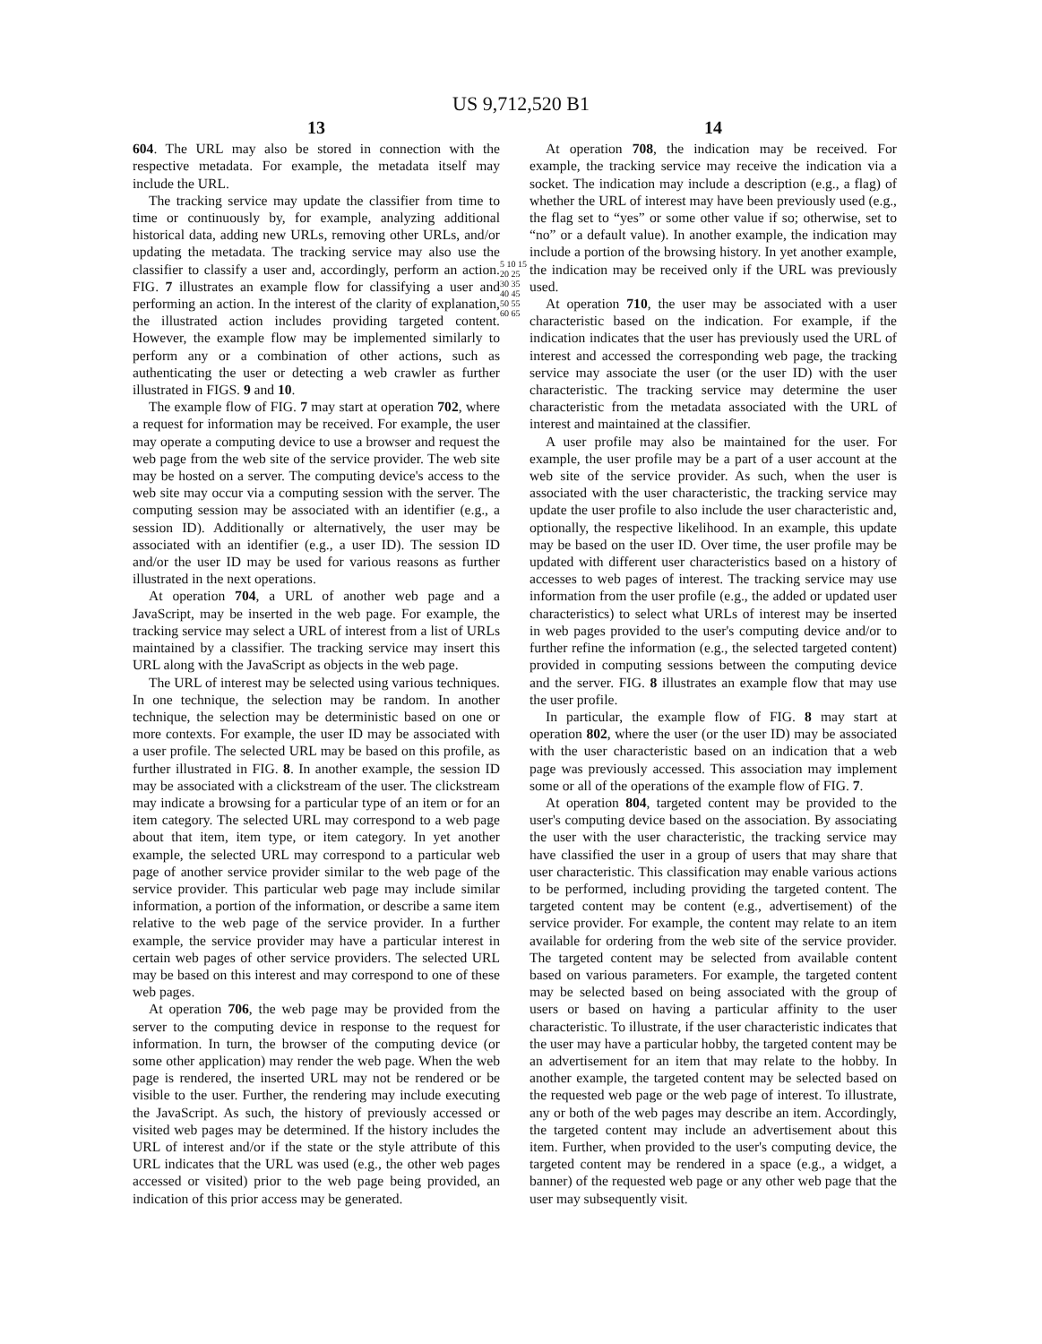US 9,712,520 B1
13
604. The URL may also be stored in connection with the respective metadata. For example, the metadata itself may include the URL.
The tracking service may update the classifier from time to time or continuously by, for example, analyzing additional historical data, adding new URLs, removing other URLs, and/or updating the metadata. The tracking service may also use the classifier to classify a user and, accordingly, perform an action. FIG. 7 illustrates an example flow for classifying a user and performing an action. In the interest of the clarity of explanation, the illustrated action includes providing targeted content. However, the example flow may be implemented similarly to perform any or a combination of other actions, such as authenticating the user or detecting a web crawler as further illustrated in FIGS. 9 and 10.
The example flow of FIG. 7 may start at operation 702, where a request for information may be received. For example, the user may operate a computing device to use a browser and request the web page from the web site of the service provider. The web site may be hosted on a server. The computing device's access to the web site may occur via a computing session with the server. The computing session may be associated with an identifier (e.g., a session ID). Additionally or alternatively, the user may be associated with an identifier (e.g., a user ID). The session ID and/or the user ID may be used for various reasons as further illustrated in the next operations.
At operation 704, a URL of another web page and a JavaScript, may be inserted in the web page. For example, the tracking service may select a URL of interest from a list of URLs maintained by a classifier. The tracking service may insert this URL along with the JavaScript as objects in the web page.
The URL of interest may be selected using various techniques. In one technique, the selection may be random. In another technique, the selection may be deterministic based on one or more contexts. For example, the user ID may be associated with a user profile. The selected URL may be based on this profile, as further illustrated in FIG. 8. In another example, the session ID may be associated with a clickstream of the user. The clickstream may indicate a browsing for a particular type of an item or for an item category. The selected URL may correspond to a web page about that item, item type, or item category. In yet another example, the selected URL may correspond to a particular web page of another service provider similar to the web page of the service provider. This particular web page may include similar information, a portion of the information, or describe a same item relative to the web page of the service provider. In a further example, the service provider may have a particular interest in certain web pages of other service providers. The selected URL may be based on this interest and may correspond to one of these web pages.
At operation 706, the web page may be provided from the server to the computing device in response to the request for information. In turn, the browser of the computing device (or some other application) may render the web page. When the web page is rendered, the inserted URL may not be rendered or be visible to the user. Further, the rendering may include executing the JavaScript. As such, the history of previously accessed or visited web pages may be determined. If the history includes the URL of interest and/or if the state or the style attribute of this URL indicates that the URL was used (e.g., the other web pages accessed or visited) prior to the web page being provided, an indication of this prior access may be generated.
5 10 15 20 25 30 35 40 45 50 55 60 65
14
At operation 708, the indication may be received. For example, the tracking service may receive the indication via a socket. The indication may include a description (e.g., a flag) of whether the URL of interest may have been previously used (e.g., the flag set to “yes” or some other value if so; otherwise, set to “no” or a default value). In another example, the indication may include a portion of the browsing history. In yet another example, the indication may be received only if the URL was previously used.
At operation 710, the user may be associated with a user characteristic based on the indication. For example, if the indication indicates that the user has previously used the URL of interest and accessed the corresponding web page, the tracking service may associate the user (or the user ID) with the user characteristic. The tracking service may determine the user characteristic from the metadata associated with the URL of interest and maintained at the classifier.
A user profile may also be maintained for the user. For example, the user profile may be a part of a user account at the web site of the service provider. As such, when the user is associated with the user characteristic, the tracking service may update the user profile to also include the user characteristic and, optionally, the respective likelihood. In an example, this update may be based on the user ID. Over time, the user profile may be updated with different user characteristics based on a history of accesses to web pages of interest. The tracking service may use information from the user profile (e.g., the added or updated user characteristics) to select what URLs of interest may be inserted in web pages provided to the user's computing device and/or to further refine the information (e.g., the selected targeted content) provided in computing sessions between the computing device and the server. FIG. 8 illustrates an example flow that may use the user profile.
In particular, the example flow of FIG. 8 may start at operation 802, where the user (or the user ID) may be associated with the user characteristic based on an indication that a web page was previously accessed. This association may implement some or all of the operations of the example flow of FIG. 7.
At operation 804, targeted content may be provided to the user's computing device based on the association. By associating the user with the user characteristic, the tracking service may have classified the user in a group of users that may share that user characteristic. This classification may enable various actions to be performed, including providing the targeted content. The targeted content may be content (e.g., advertisement) of the service provider. For example, the content may relate to an item available for ordering from the web site of the service provider. The targeted content may be selected from available content based on various parameters. For example, the targeted content may be selected based on being associated with the group of users or based on having a particular affinity to the user characteristic. To illustrate, if the user characteristic indicates that the user may have a particular hobby, the targeted content may be an advertisement for an item that may relate to the hobby. In another example, the targeted content may be selected based on the requested web page or the web page of interest. To illustrate, any or both of the web pages may describe an item. Accordingly, the targeted content may include an advertisement about this item. Further, when provided to the user's computing device, the targeted content may be rendered in a space (e.g., a widget, a banner) of the requested web page or any other web page that the user may subsequently visit.